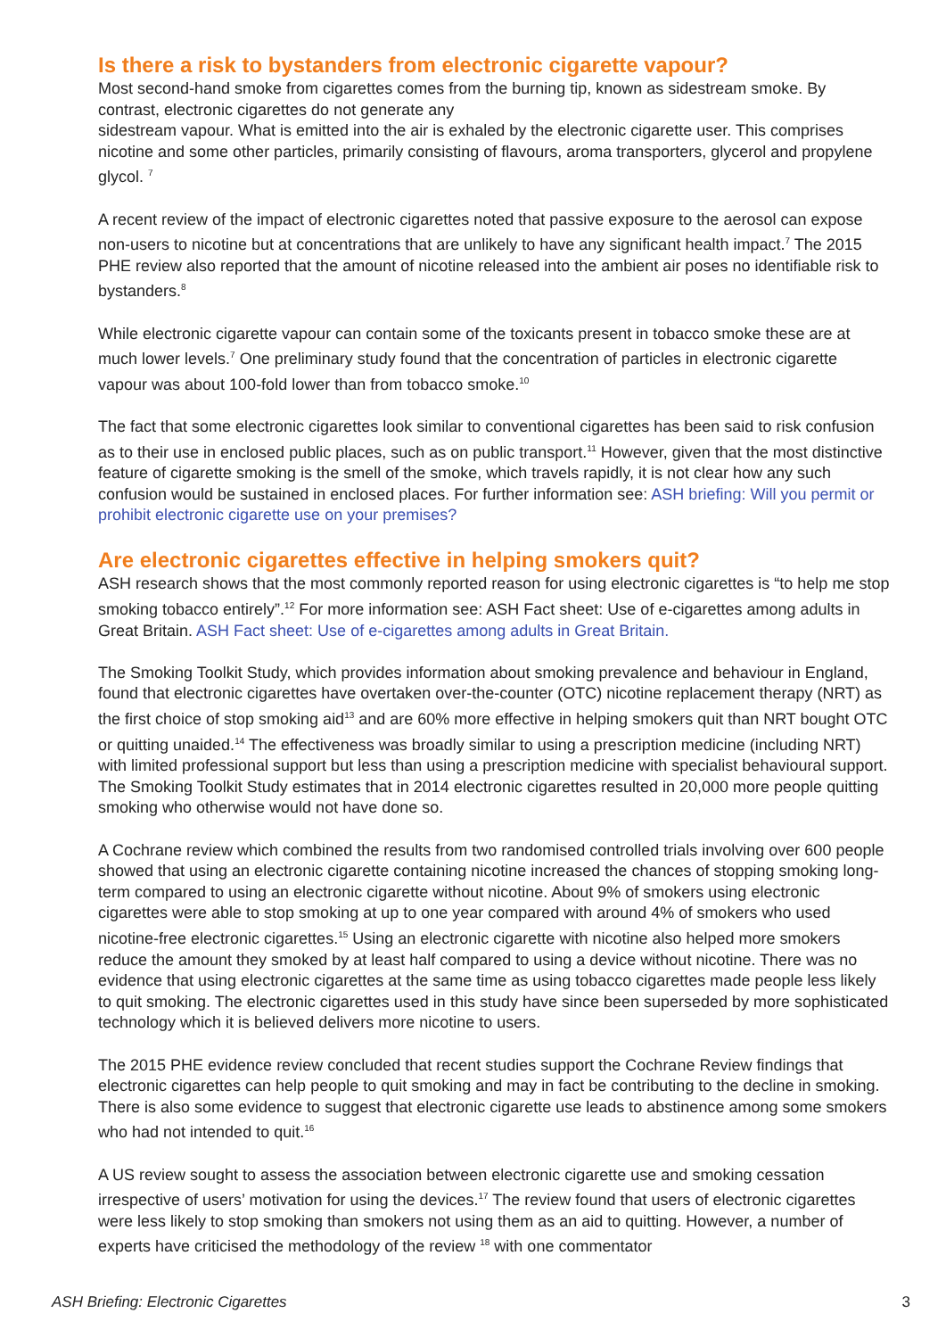Is there a risk to bystanders from electronic cigarette vapour?
Most second-hand smoke from cigarettes comes from the burning tip, known as sidestream smoke. By contrast, electronic cigarettes do not generate any
sidestream vapour. What is emitted into the air is exhaled by the electronic cigarette user. This comprises nicotine and some other particles, primarily consisting of flavours, aroma transporters, glycerol and propylene glycol. <sup>7</sup>
A recent review of the impact of electronic cigarettes noted that passive exposure to the aerosol can expose non-users to nicotine but at concentrations that are unlikely to have any significant health impact.<sup>7</sup> The 2015 PHE review also reported that the amount of nicotine released into the ambient air poses no identifiable risk to bystanders.<sup>8</sup>
While electronic cigarette vapour can contain some of the toxicants present in tobacco smoke these are at much lower levels.<sup>7</sup> One preliminary study found that the concentration of particles in electronic cigarette vapour was about 100-fold lower than from tobacco smoke.<sup>10</sup>
The fact that some electronic cigarettes look similar to conventional cigarettes has been said to risk confusion as to their use in enclosed public places, such as on public transport.<sup>11</sup> However, given that the most distinctive feature of cigarette smoking is the smell of the smoke, which travels rapidly, it is not clear how any such confusion would be sustained in enclosed places. For further information see: ASH briefing: Will you permit or prohibit electronic cigarette use on your premises?
Are electronic cigarettes effective in helping smokers quit?
ASH research shows that the most commonly reported reason for using electronic cigarettes is “to help me stop smoking tobacco entirely”.<sup>12</sup> For more information see: ASH Fact sheet: Use of e-cigarettes among adults in Great Britain. ASH Fact sheet: Use of e-cigarettes among adults in Great Britain.
The Smoking Toolkit Study, which provides information about smoking prevalence and behaviour in England, found that electronic cigarettes have overtaken over-the-counter (OTC) nicotine replacement therapy (NRT) as the first choice of stop smoking aid<sup>13</sup> and are 60% more effective in helping smokers quit than NRT bought OTC or quitting unaided.<sup>14</sup> The effectiveness was broadly similar to using a prescription medicine (including NRT) with limited professional support but less than using a prescription medicine with specialist behavioural support. The Smoking Toolkit Study estimates that in 2014 electronic cigarettes resulted in 20,000 more people quitting smoking who otherwise would not have done so.
A Cochrane review which combined the results from two randomised controlled trials involving over 600 people showed that using an electronic cigarette containing nicotine increased the chances of stopping smoking long-term compared to using an electronic cigarette without nicotine. About 9% of smokers using electronic cigarettes were able to stop smoking at up to one year compared with around 4% of smokers who used nicotine-free electronic cigarettes.<sup>15</sup> Using an electronic cigarette with nicotine also helped more smokers reduce the amount they smoked by at least half compared to using a device without nicotine. There was no evidence that using electronic cigarettes at the same time as using tobacco cigarettes made people less likely to quit smoking. The electronic cigarettes used in this study have since been superseded by more sophisticated technology which it is believed delivers more nicotine to users.
The 2015 PHE evidence review concluded that recent studies support the Cochrane Review findings that electronic cigarettes can help people to quit smoking and may in fact be contributing to the decline in smoking. There is also some evidence to suggest that electronic cigarette use leads to abstinence among some smokers who had not intended to quit.<sup>16</sup>
A US review sought to assess the association between electronic cigarette use and smoking cessation irrespective of users’ motivation for using the devices.<sup>17</sup> The review found that users of electronic cigarettes were less likely to stop smoking than smokers not using them as an aid to quitting. However, a number of experts have criticised the methodology of the review <sup>18</sup> with one commentator
ASH Briefing: Electronic Cigarettes 3